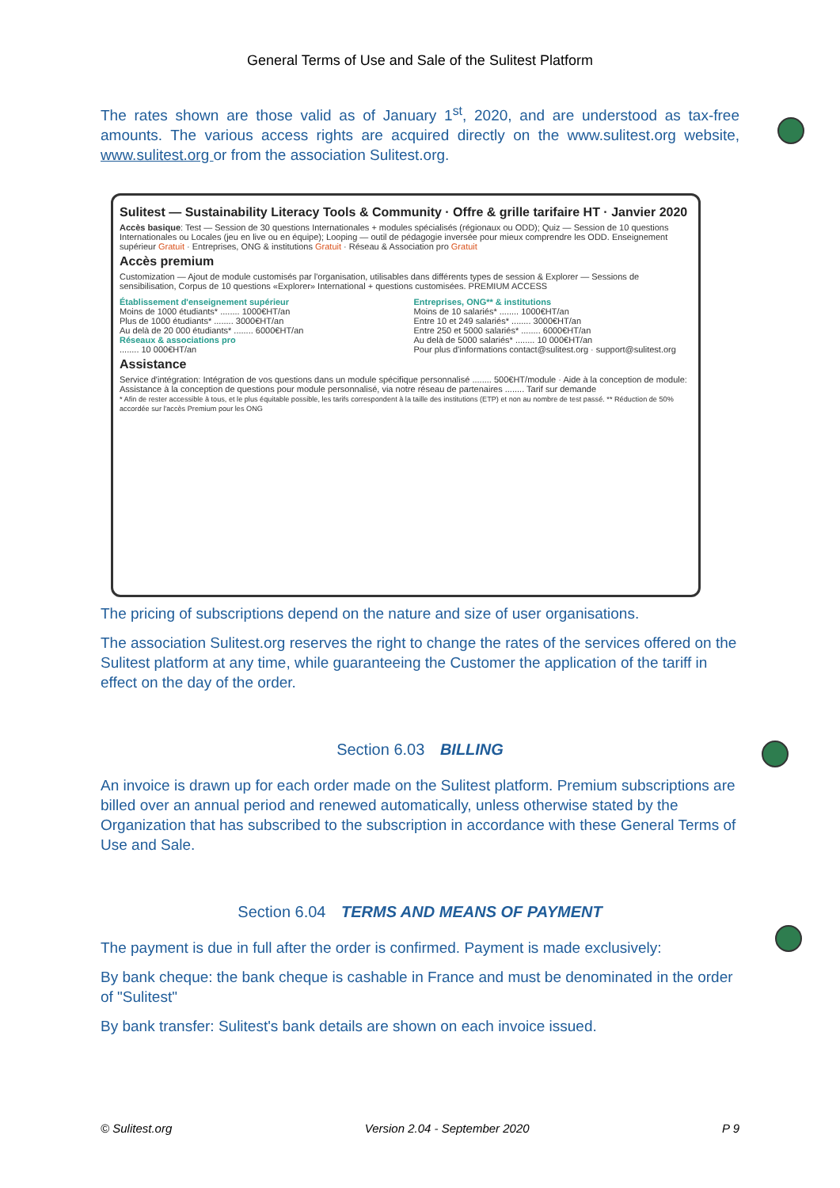General Terms of Use and Sale of the Sulitest Platform
The rates shown are those valid as of January 1<sup>st</sup>, 2020, and are understood as tax-free amounts. The various access rights are acquired directly on the www.sulitest.org website, www.sulitest.org or from the association Sulitest.org.
Sulitest — Sustainability Literacy Tools & Community · Offre & grille tarifaire HT · Janvier 2020
Accès basique: Test — Session de 30 questions Internationales + modules spécialisés (régionaux ou ODD); Quiz — Session de 10 questions Internationales ou Locales (jeu en live ou en équipe); Looping — outil de pédagogie inversée pour mieux comprendre les ODD. Enseignement supérieur Gratuit · Entreprises, ONG & institutions Gratuit · Réseau & Association pro Gratuit
Accès premium
Customization — Ajout de module customisés par l'organisation, utilisables dans différents types de session & Explorer — Sessions de sensibilisation, Corpus de 10 questions «Explorer» International + questions customisées. PREMIUM ACCESS
Établissement d'enseignement supérieur
Moins de 1000 étudiants* ........ 1000€HT/an
Plus de 1000 étudiants* ........ 3000€HT/an
Au delà de 20 000 étudiants* ........ 6000€HT/an
Réseaux & associations pro
........ 10 000€HT/an
Entreprises, ONG** & institutions
Moins de 10 salariés* ........ 1000€HT/an
Entre 10 et 249 salariés* ........ 3000€HT/an
Entre 250 et 5000 salariés* ........ 6000€HT/an
Au delà de 5000 salariés* ........ 10 000€HT/an
Pour plus d'informations contact@sulitest.org · support@sulitest.org
Assistance
Service d'intégration: Intégration de vos questions dans un module spécifique personnalisé ........ 500€HT/module · Aide à la conception de module: Assistance à la conception de questions pour module personnalisé, via notre réseau de partenaires ........ Tarif sur demande
* Afin de rester accessible à tous, et le plus équitable possible, les tarifs correspondent à la taille des institutions (ETP) et non au nombre de test passé. ** Réduction de 50% accordée sur l'accès Premium pour les ONG
The pricing of subscriptions depend on the nature and size of user organisations.
The association Sulitest.org reserves the right to change the rates of the services offered on the Sulitest platform at any time, while guaranteeing the Customer the application of the tariff in effect on the day of the order.
Section 6.03 BILLING
An invoice is drawn up for each order made on the Sulitest platform. Premium subscriptions are billed over an annual period and renewed automatically, unless otherwise stated by the Organization that has subscribed to the subscription in accordance with these General Terms of Use and Sale.
Section 6.04 TERMS AND MEANS OF PAYMENT
The payment is due in full after the order is confirmed. Payment is made exclusively:
By bank cheque: the bank cheque is cashable in France and must be denominated in the order of "Sulitest"
By bank transfer: Sulitest's bank details are shown on each invoice issued.
© Sulitest.org Version 2.04 - September 2020 P 9